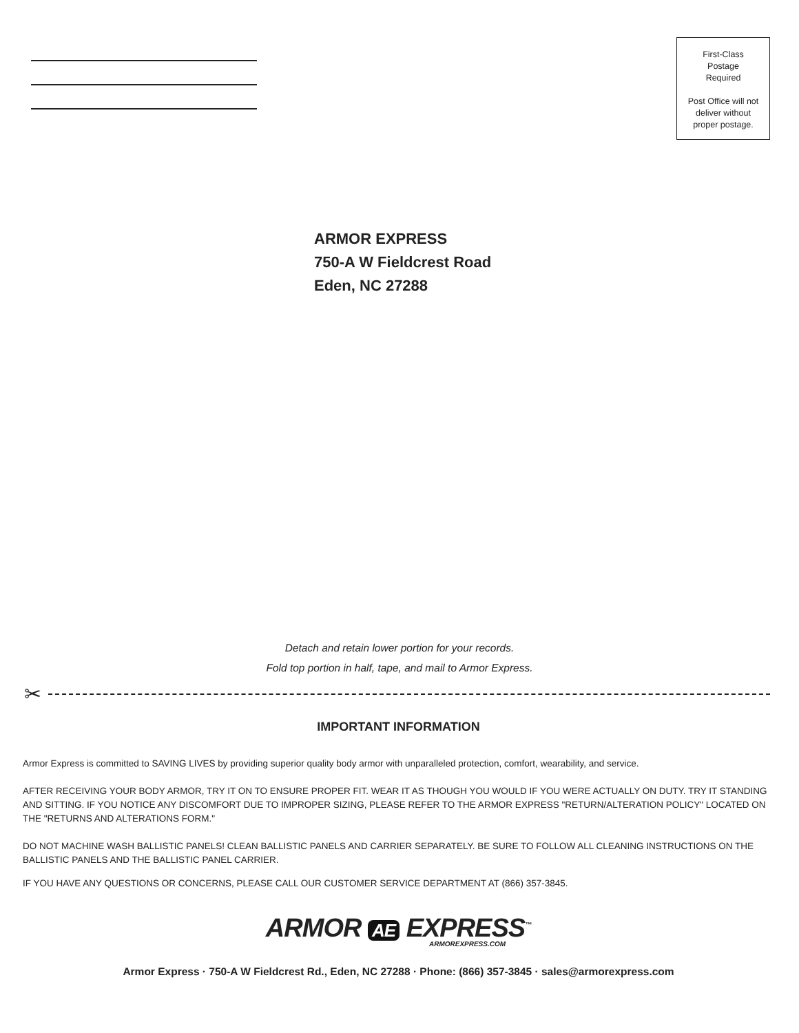First-Class
Postage
Required
Post Office will not
deliver without
proper postage.
ARMOR EXPRESS
750-A W Fieldcrest Road
Eden, NC 27288
Detach and retain lower portion for your records.
Fold top portion in half, tape, and mail to Armor Express.
✂
IMPORTANT INFORMATION
Armor Express is committed to SAVING LIVES by providing superior quality body armor with unparalleled protection, comfort, wearability, and service.
AFTER RECEIVING YOUR BODY ARMOR, TRY IT ON TO ENSURE PROPER FIT. WEAR IT AS THOUGH YOU WOULD IF YOU WERE ACTUALLY ON DUTY. TRY IT STANDING AND SITTING. IF YOU NOTICE ANY DISCOMFORT DUE TO IMPROPER SIZING, PLEASE REFER TO THE ARMOR EXPRESS "RETURN/ALTERATION POLICY" LOCATED ON THE "RETURNS AND ALTERATIONS FORM."
DO NOT MACHINE WASH BALLISTIC PANELS! CLEAN BALLISTIC PANELS AND CARRIER SEPARATELY. BE SURE TO FOLLOW ALL CLEANING INSTRUCTIONS ON THE BALLISTIC PANELS AND THE BALLISTIC PANEL CARRIER.
IF YOU HAVE ANY QUESTIONS OR CONCERNS, PLEASE CALL OUR CUSTOMER SERVICE DEPARTMENT AT (866) 357-3845.
ARMOR AE EXPRESS<sup>™</sup>
ARMOREXPRESS.COM
Armor Express · 750-A W Fieldcrest Rd., Eden, NC 27288 · Phone: (866) 357-3845 · sales@armorexpress.com